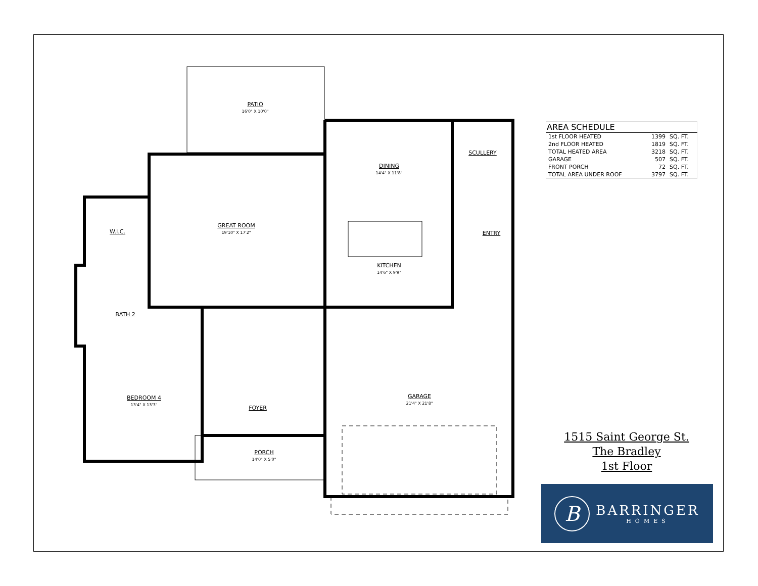PATIO
16'0" X 10'0"
GREAT ROOM
19'10" X 17'2"
DINING
14'4" X 11'8"
SCULLERY
ENTRY
KITCHEN
14'6" X 9'9"
W.I.C.
BATH 2
BEDROOM 4
13'4" X 13'3"
FOYER
PORCH
14'0" X 5'0"
GARAGE
21'4" X 21'8"
| AREA SCHEDULE | | |
| --- | --- | --- |
| 1st FLOOR HEATED | 1399 | SQ. FT. |
| 2nd FLOOR HEATED | 1819 | SQ. FT. |
| TOTAL HEATED AREA | 3218 | SQ. FT. |
| GARAGE | 507 | SQ. FT. |
| FRONT PORCH | 72 | SQ. FT. |
| TOTAL AREA UNDER ROOF | 3797 | SQ. FT. |
1515 Saint George St.
The Bradley
1st Floor
B
BARRINGER
HOMES